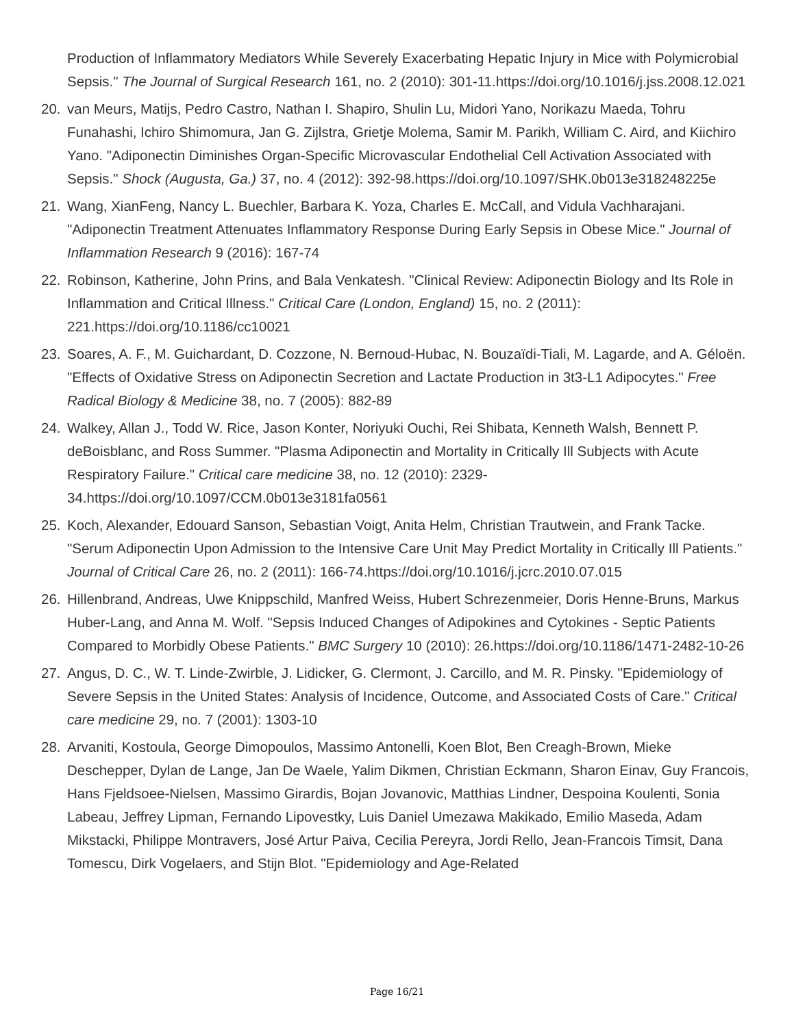Production of Inflammatory Mediators While Severely Exacerbating Hepatic Injury in Mice with Polymicrobial Sepsis." The Journal of Surgical Research 161, no. 2 (2010): 301-11.https://doi.org/10.1016/j.jss.2008.12.021
20. van Meurs, Matijs, Pedro Castro, Nathan I. Shapiro, Shulin Lu, Midori Yano, Norikazu Maeda, Tohru Funahashi, Ichiro Shimomura, Jan G. Zijlstra, Grietje Molema, Samir M. Parikh, William C. Aird, and Kiichiro Yano. "Adiponectin Diminishes Organ-Specific Microvascular Endothelial Cell Activation Associated with Sepsis." Shock (Augusta, Ga.) 37, no. 4 (2012): 392-98.https://doi.org/10.1097/SHK.0b013e318248225e
21. Wang, XianFeng, Nancy L. Buechler, Barbara K. Yoza, Charles E. McCall, and Vidula Vachharajani. "Adiponectin Treatment Attenuates Inflammatory Response During Early Sepsis in Obese Mice." Journal of Inflammation Research 9 (2016): 167-74
22. Robinson, Katherine, John Prins, and Bala Venkatesh. "Clinical Review: Adiponectin Biology and Its Role in Inflammation and Critical Illness." Critical Care (London, England) 15, no. 2 (2011): 221.https://doi.org/10.1186/cc10021
23. Soares, A. F., M. Guichardant, D. Cozzone, N. Bernoud-Hubac, N. Bouzaïdi-Tiali, M. Lagarde, and A. Géloën. "Effects of Oxidative Stress on Adiponectin Secretion and Lactate Production in 3t3-L1 Adipocytes." Free Radical Biology & Medicine 38, no. 7 (2005): 882-89
24. Walkey, Allan J., Todd W. Rice, Jason Konter, Noriyuki Ouchi, Rei Shibata, Kenneth Walsh, Bennett P. deBoisblanc, and Ross Summer. "Plasma Adiponectin and Mortality in Critically Ill Subjects with Acute Respiratory Failure." Critical care medicine 38, no. 12 (2010): 2329-34.https://doi.org/10.1097/CCM.0b013e3181fa0561
25. Koch, Alexander, Edouard Sanson, Sebastian Voigt, Anita Helm, Christian Trautwein, and Frank Tacke. "Serum Adiponectin Upon Admission to the Intensive Care Unit May Predict Mortality in Critically Ill Patients." Journal of Critical Care 26, no. 2 (2011): 166-74.https://doi.org/10.1016/j.jcrc.2010.07.015
26. Hillenbrand, Andreas, Uwe Knippschild, Manfred Weiss, Hubert Schrezenmeier, Doris Henne-Bruns, Markus Huber-Lang, and Anna M. Wolf. "Sepsis Induced Changes of Adipokines and Cytokines - Septic Patients Compared to Morbidly Obese Patients." BMC Surgery 10 (2010): 26.https://doi.org/10.1186/1471-2482-10-26
27. Angus, D. C., W. T. Linde-Zwirble, J. Lidicker, G. Clermont, J. Carcillo, and M. R. Pinsky. "Epidemiology of Severe Sepsis in the United States: Analysis of Incidence, Outcome, and Associated Costs of Care." Critical care medicine 29, no. 7 (2001): 1303-10
28. Arvaniti, Kostoula, George Dimopoulos, Massimo Antonelli, Koen Blot, Ben Creagh-Brown, Mieke Deschepper, Dylan de Lange, Jan De Waele, Yalim Dikmen, Christian Eckmann, Sharon Einav, Guy Francois, Hans Fjeldsoee-Nielsen, Massimo Girardis, Bojan Jovanovic, Matthias Lindner, Despoina Koulenti, Sonia Labeau, Jeffrey Lipman, Fernando Lipovestky, Luis Daniel Umezawa Makikado, Emilio Maseda, Adam Mikstacki, Philippe Montravers, José Artur Paiva, Cecilia Pereyra, Jordi Rello, Jean-Francois Timsit, Dana Tomescu, Dirk Vogelaers, and Stijn Blot. "Epidemiology and Age-Related
Page 16/21